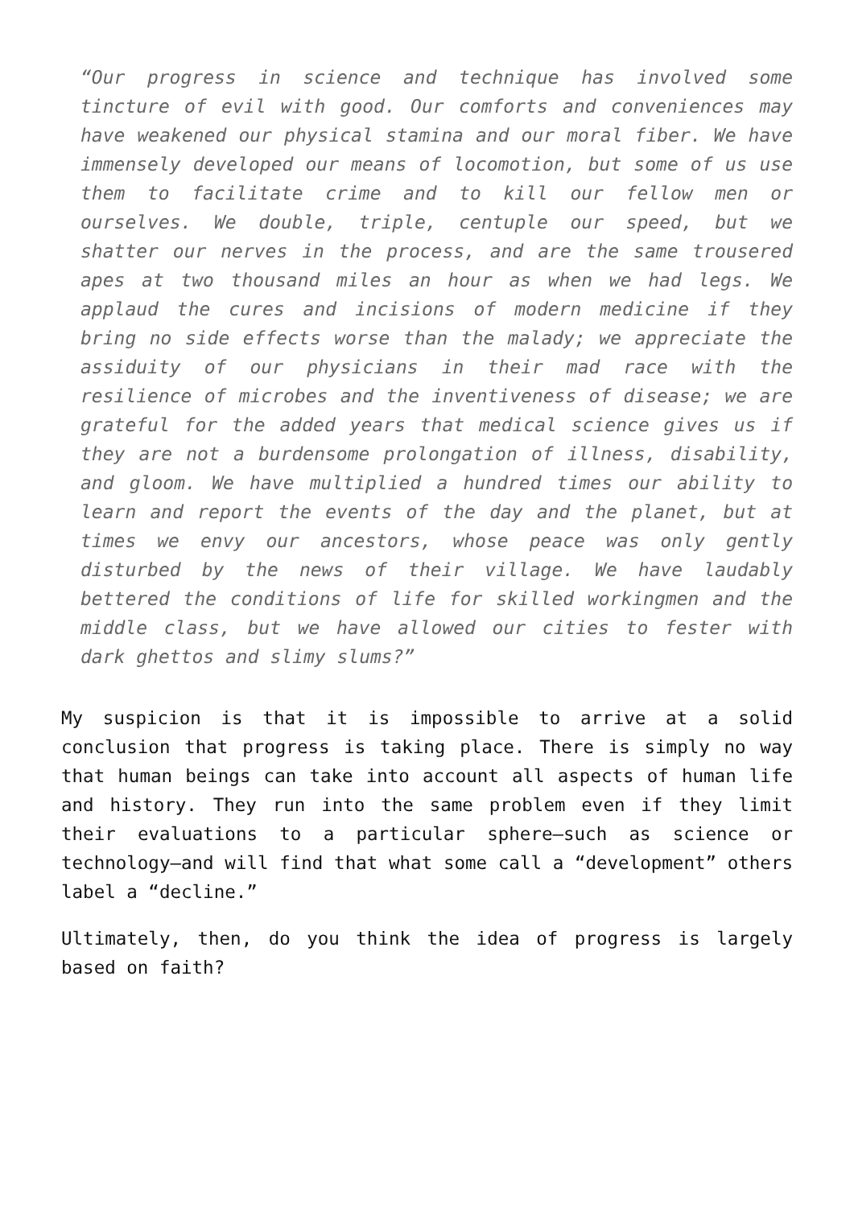“Our progress in science and technique has involved some tincture of evil with good. Our comforts and conveniences may have weakened our physical stamina and our moral fiber. We have immensely developed our means of locomotion, but some of us use them to facilitate crime and to kill our fellow men or ourselves. We double, triple, centuple our speed, but we shatter our nerves in the process, and are the same trousered apes at two thousand miles an hour as when we had legs. We applaud the cures and incisions of modern medicine if they bring no side effects worse than the malady; we appreciate the assiduity of our physicians in their mad race with the resilience of microbes and the inventiveness of disease; we are grateful for the added years that medical science gives us if they are not a burdensome prolongation of illness, disability, and gloom. We have multiplied a hundred times our ability to learn and report the events of the day and the planet, but at times we envy our ancestors, whose peace was only gently disturbed by the news of their village. We have laudably bettered the conditions of life for skilled workingmen and the middle class, but we have allowed our cities to fester with dark ghettos and slimy slums?”
My suspicion is that it is impossible to arrive at a solid conclusion that progress is taking place. There is simply no way that human beings can take into account all aspects of human life and history. They run into the same problem even if they limit their evaluations to a particular sphere—such as science or technology—and will find that what some call a “development” others label a “decline.”
Ultimately, then, do you think the idea of progress is largely based on faith?